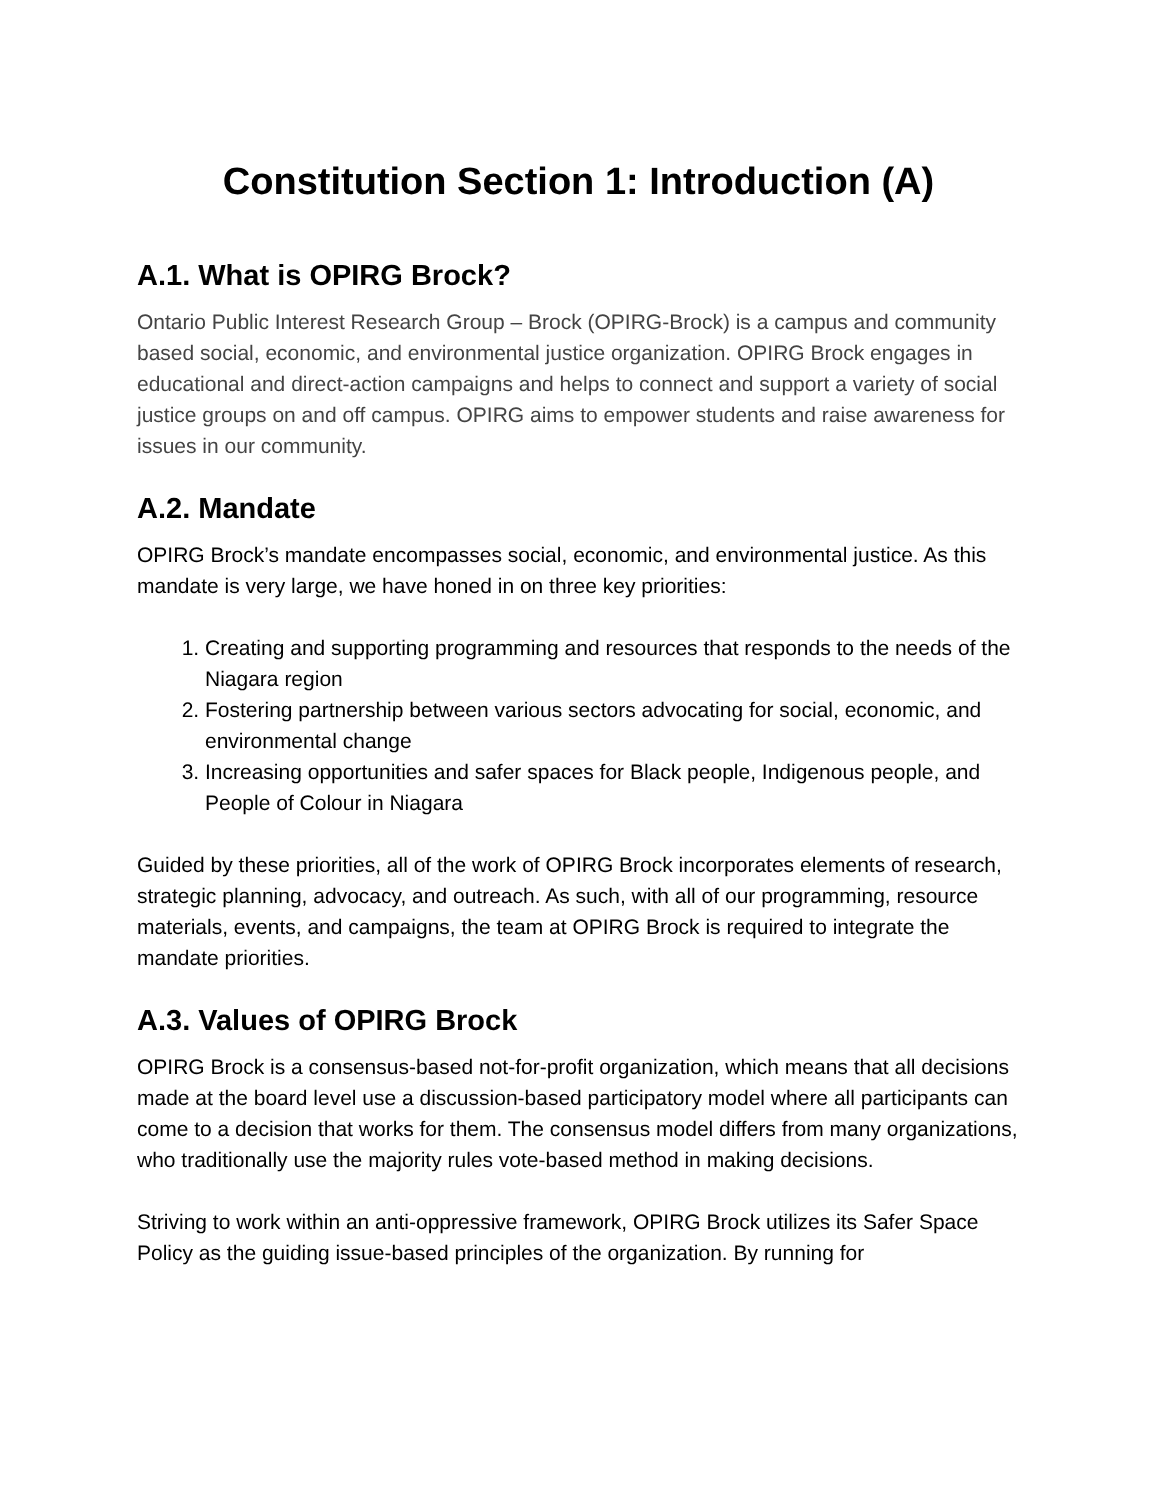Constitution Section 1: Introduction (A)
A.1. What is OPIRG Brock?
Ontario Public Interest Research Group – Brock (OPIRG-Brock) is a campus and community based social, economic, and environmental justice organization. OPIRG Brock engages in educational and direct-action campaigns and helps to connect and support a variety of social justice groups on and off campus. OPIRG aims to empower students and raise awareness for issues in our community.
A.2. Mandate
OPIRG Brock’s mandate encompasses social, economic, and environmental justice. As this mandate is very large, we have honed in on three key priorities:
1. Creating and supporting programming and resources that responds to the needs of the Niagara region
2. Fostering partnership between various sectors advocating for social, economic, and environmental change
3. Increasing opportunities and safer spaces for Black people, Indigenous people, and People of Colour in Niagara
Guided by these priorities, all of the work of OPIRG Brock incorporates elements of research, strategic planning, advocacy, and outreach. As such, with all of our programming, resource materials, events, and campaigns, the team at OPIRG Brock is required to integrate the mandate priorities.
A.3. Values of OPIRG Brock
OPIRG Brock is a consensus-based not-for-profit organization, which means that all decisions made at the board level use a discussion-based participatory model where all participants can come to a decision that works for them. The consensus model differs from many organizations, who traditionally use the majority rules vote-based method in making decisions.
Striving to work within an anti-oppressive framework, OPIRG Brock utilizes its Safer Space Policy as the guiding issue-based principles of the organization. By running for